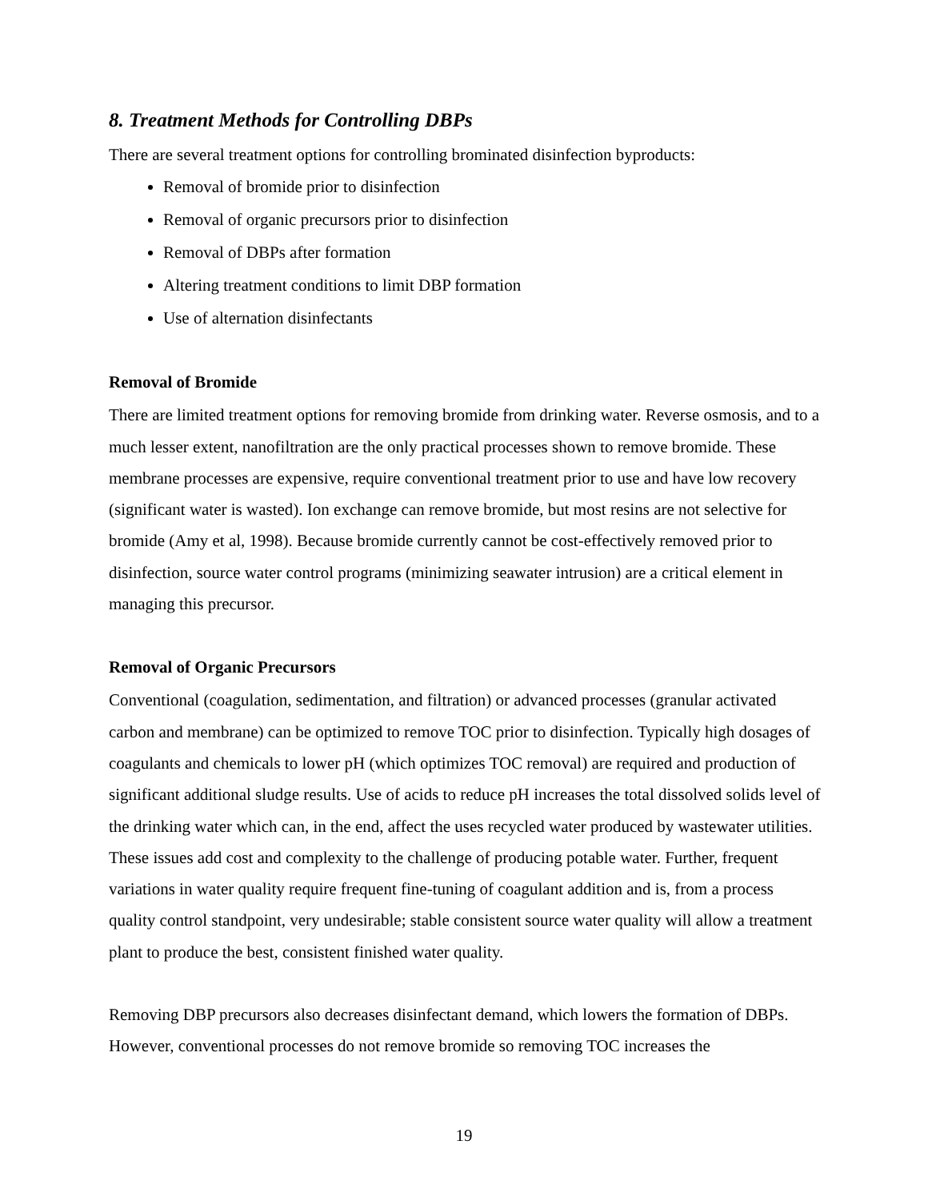8. Treatment Methods for Controlling DBPs
There are several treatment options for controlling brominated disinfection byproducts:
Removal of bromide prior to disinfection
Removal of organic precursors prior to disinfection
Removal of DBPs after formation
Altering treatment conditions to limit DBP formation
Use of alternation disinfectants
Removal of Bromide
There are limited treatment options for removing bromide from drinking water. Reverse osmosis, and to a much lesser extent, nanofiltration are the only practical processes shown to remove bromide. These membrane processes are expensive, require conventional treatment prior to use and have low recovery (significant water is wasted). Ion exchange can remove bromide, but most resins are not selective for bromide (Amy et al, 1998). Because bromide currently cannot be cost-effectively removed prior to disinfection, source water control programs (minimizing seawater intrusion) are a critical element in managing this precursor.
Removal of Organic Precursors
Conventional (coagulation, sedimentation, and filtration) or advanced processes (granular activated carbon and membrane) can be optimized to remove TOC prior to disinfection. Typically high dosages of coagulants and chemicals to lower pH (which optimizes TOC removal) are required and production of significant additional sludge results. Use of acids to reduce pH increases the total dissolved solids level of the drinking water which can, in the end, affect the uses recycled water produced by wastewater utilities. These issues add cost and complexity to the challenge of producing potable water. Further, frequent variations in water quality require frequent fine-tuning of coagulant addition and is, from a process quality control standpoint, very undesirable; stable consistent source water quality will allow a treatment plant to produce the best, consistent finished water quality.
Removing DBP precursors also decreases disinfectant demand, which lowers the formation of DBPs. However, conventional processes do not remove bromide so removing TOC increases the
19